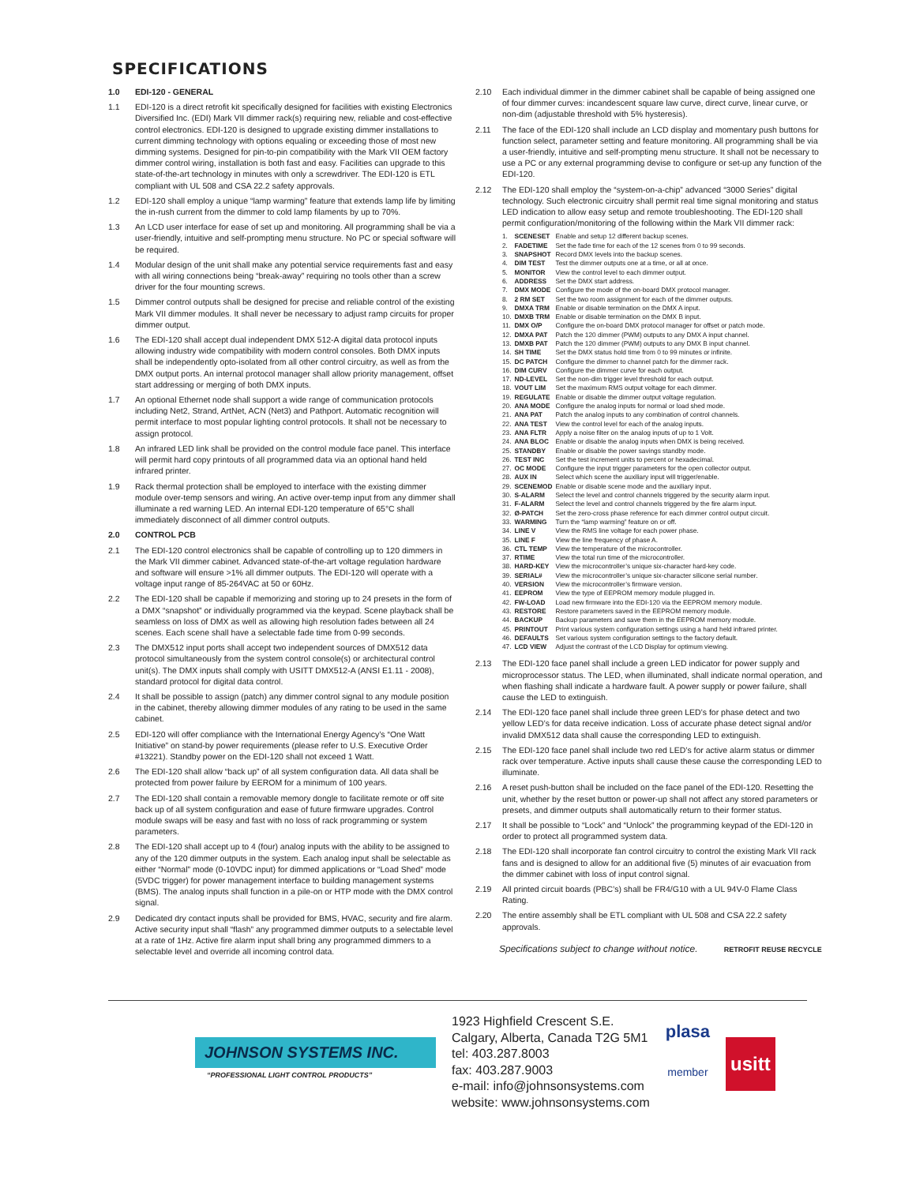SPECIFICATIONS
1.0 EDI-120 - GENERAL
1.1 EDI-120 is a direct retrofit kit specifically designed for facilities with existing Electronics Diversified Inc. (EDI) Mark VII dimmer rack(s) requiring new, reliable and cost-effective control electronics. EDI-120 is designed to upgrade existing dimmer installations to current dimming technology with options equaling or exceeding those of most new dimming systems. Designed for pin-to-pin compatibility with the Mark VII OEM factory dimmer control wiring, installation is both fast and easy. Facilities can upgrade to this state-of-the-art technology in minutes with only a screwdriver. The EDI-120 is ETL compliant with UL 508 and CSA 22.2 safety approvals.
1.2 EDI-120 shall employ a unique “lamp warming” feature that extends lamp life by limiting the in-rush current from the dimmer to cold lamp filaments by up to 70%.
1.3 An LCD user interface for ease of set up and monitoring. All programming shall be via a user-friendly, intuitive and self-prompting menu structure. No PC or special software will be required.
1.4 Modular design of the unit shall make any potential service requirements fast and easy with all wiring connections being “break-away” requiring no tools other than a screw driver for the four mounting screws.
1.5 Dimmer control outputs shall be designed for precise and reliable control of the existing Mark VII dimmer modules. It shall never be necessary to adjust ramp circuits for proper dimmer output.
1.6 The EDI-120 shall accept dual independent DMX 512-A digital data protocol inputs allowing industry wide compatibility with modern control consoles. Both DMX inputs shall be independently opto-isolated from all other control circuitry, as well as from the DMX output ports. An internal protocol manager shall allow priority management, offset start addressing or merging of both DMX inputs.
1.7 An optional Ethernet node shall support a wide range of communication protocols including Net2, Strand, ArtNet, ACN (Net3) and Pathport. Automatic recognition will permit interface to most popular lighting control protocols. It shall not be necessary to assign protocol.
1.8 An infrared LED link shall be provided on the control module face panel. This interface will permit hard copy printouts of all programmed data via an optional hand held infrared printer.
1.9 Rack thermal protection shall be employed to interface with the existing dimmer module over-temp sensors and wiring. An active over-temp input from any dimmer shall illuminate a red warning LED. An internal EDI-120 temperature of 65°C shall immediately disconnect of all dimmer control outputs.
2.0 CONTROL PCB
2.1 The EDI-120 control electronics shall be capable of controlling up to 120 dimmers in the Mark VII dimmer cabinet. Advanced state-of-the-art voltage regulation hardware and software will ensure >1% all dimmer outputs. The EDI-120 will operate with a voltage input range of 85-264VAC at 50 or 60Hz.
2.2 The EDI-120 shall be capable if memorizing and storing up to 24 presets in the form of a DMX “snapshot” or individually programmed via the keypad. Scene playback shall be seamless on loss of DMX as well as allowing high resolution fades between all 24 scenes. Each scene shall have a selectable fade time from 0-99 seconds.
2.3 The DMX512 input ports shall accept two independent sources of DMX512 data protocol simultaneously from the system control console(s) or architectural control unit(s). The DMX inputs shall comply with USITT DMX512-A (ANSI E1.11 - 2008), standard protocol for digital data control.
2.4 It shall be possible to assign (patch) any dimmer control signal to any module position in the cabinet, thereby allowing dimmer modules of any rating to be used in the same cabinet.
2.5 EDI-120 will offer compliance with the International Energy Agency’s “One Watt Initiative” on stand-by power requirements (please refer to U.S. Executive Order #13221). Standby power on the EDI-120 shall not exceed 1 Watt.
2.6 The EDI-120 shall allow “back up” of all system configuration data. All data shall be protected from power failure by EEROM for a minimum of 100 years.
2.7 The EDI-120 shall contain a removable memory dongle to facilitate remote or off site back up of all system configuration and ease of future firmware upgrades. Control module swaps will be easy and fast with no loss of rack programming or system parameters.
2.8 The EDI-120 shall accept up to 4 (four) analog inputs with the ability to be assigned to any of the 120 dimmer outputs in the system. Each analog input shall be selectable as either “Normal” mode (0-10VDC input) for dimmed applications or “Load Shed” mode (5VDC trigger) for power management interface to building management systems (BMS). The analog inputs shall function in a pile-on or HTP mode with the DMX control signal.
2.9 Dedicated dry contact inputs shall be provided for BMS, HVAC, security and fire alarm. Active security input shall “flash” any programmed dimmer outputs to a selectable level at a rate of 1Hz. Active fire alarm input shall bring any programmed dimmers to a selectable level and override all incoming control data.
2.10 Each individual dimmer in the dimmer cabinet shall be capable of being assigned one of four dimmer curves: incandescent square law curve, direct curve, linear curve, or non-dim (adjustable threshold with 5% hysteresis).
2.11 The face of the EDI-120 shall include an LCD display and momentary push buttons for function select, parameter setting and feature monitoring. All programming shall be via a user-friendly, intuitive and self-prompting menu structure. It shall not be necessary to use a PC or any external programming devise to configure or set-up any function of the EDI-120.
2.12 The EDI-120 shall employ the “system-on-a-chip” advanced “3000 Series” digital technology. Such electronic circuitry shall permit real time signal monitoring and status LED indication to allow easy setup and remote troubleshooting. The EDI-120 shall permit configuration/monitoring of the following within the Mark VII dimmer rack:
| 1. | SCENESET | Enable and setup 12 different backup scenes. |
| 2. | FADETIME | Set the fade time for each of the 12 scenes from 0 to 99 seconds. |
| 3. | SNAPSHOT | Record DMX levels into the backup scenes. |
| 4. | DIM TEST | Test the dimmer outputs one at a time, or all at once. |
| 5. | MONITOR | View the control level to each dimmer output. |
| 6. | ADDRESS | Set the DMX start address. |
| 7. | DMX MODE | Configure the mode of the on-board DMX protocol manager. |
| 8. | 2 RM SET | Set the two room assignment for each of the dimmer outputs. |
| 9. | DMXA TRM | Enable or disable termination on the DMX A input. |
| 10. | DMXB TRM | Enable or disable termination on the DMX B input. |
| 11. | DMX O/P | Configure the on-board DMX protocol manager for offset or patch mode. |
| 12. | DMXA PAT | Patch the 120 dimmer (PWM) outputs to any DMX A input channel. |
| 13. | DMXB PAT | Patch the 120 dimmer (PWM) outputs to any DMX B input channel. |
| 14. | SH TIME | Set the DMX status hold time from 0 to 99 minutes or infinite. |
| 15. | DC PATCH | Configure the dimmer to channel patch for the dimmer rack. |
| 16. | DIM CURV | Configure the dimmer curve for each output. |
| 17. | ND-LEVEL | Set the non-dim trigger level threshold for each output. |
| 18. | VOUT LIM | Set the maximum RMS output voltage for each dimmer. |
| 19. | REGULATE | Enable or disable the dimmer output voltage regulation. |
| 20. | ANA MODE | Configure the analog inputs for normal or load shed mode. |
| 21. | ANA PAT | Patch the analog inputs to any combination of control channels. |
| 22. | ANA TEST | View the control level for each of the analog inputs. |
| 23. | ANA FLTR | Apply a noise filter on the analog inputs of up to 1 Volt. |
| 24. | ANA BLOC | Enable or disable the analog inputs when DMX is being received. |
| 25. | STANDBY | Enable or disable the power savings standby mode. |
| 26. | TEST INC | Set the test increment units to percent or hexadecimal. |
| 27. | OC MODE | Configure the input trigger parameters for the open collector output. |
| 28. | AUX IN | Select which scene the auxiliary input will trigger/enable. |
| 29. | SCENEMOD | Enable or disable scene mode and the auxiliary input. |
| 30. | S-ALARM | Select the level and control channels triggered by the security alarm input. |
| 31. | F-ALARM | Select the level and control channels triggered by the fire alarm input. |
| 32. | Ø-PATCH | Set the zero-cross phase reference for each dimmer control output circuit. |
| 33. | WARMING | Turn the “lamp warming” feature on or off. |
| 34. | LINE V | View the RMS line voltage for each power phase. |
| 35. | LINE F | View the line frequency of phase A. |
| 36. | CTL TEMP | View the temperature of the microcontroller. |
| 37. | RTIME | View the total run time of the microcontroller. |
| 38. | HARD-KEY | View the microcontroller’s unique six-character hard-key code. |
| 39. | SERIAL# | View the microcontroller’s unique six-character silicone serial number. |
| 40. | VERSION | View the microcontroller’s firmware version. |
| 41. | EEPROM | View the type of EEPROM memory module plugged in. |
| 42. | FW-LOAD | Load new firmware into the EDI-120 via the EEPROM memory module. |
| 43. | RESTORE | Restore parameters saved in the EEPROM memory module. |
| 44. | BACKUP | Backup parameters and save them in the EEPROM memory module. |
| 45. | PRINTOUT | Print various system configuration settings using a hand held infrared printer. |
| 46. | DEFAULTS | Set various system configuration settings to the factory default. |
| 47. | LCD VIEW | Adjust the contrast of the LCD Display for optimum viewing. |
2.13 The EDI-120 face panel shall include a green LED indicator for power supply and microprocessor status. The LED, when illuminated, shall indicate normal operation, and when flashing shall indicate a hardware fault. A power supply or power failure, shall cause the LED to extinguish.
2.14 The EDI-120 face panel shall include three green LED’s for phase detect and two yellow LED’s for data receive indication. Loss of accurate phase detect signal and/or invalid DMX512 data shall cause the corresponding LED to extinguish.
2.15 The EDI-120 face panel shall include two red LED’s for active alarm status or dimmer rack over temperature. Active inputs shall cause these cause the corresponding LED to illuminate.
2.16 A reset push-button shall be included on the face panel of the EDI-120. Resetting the unit, whether by the reset button or power-up shall not affect any stored parameters or presets, and dimmer outputs shall automatically return to their former status.
2.17 It shall be possible to “Lock” and “Unlock” the programming keypad of the EDI-120 in order to protect all programmed system data.
2.18 The EDI-120 shall incorporate fan control circuitry to control the existing Mark VII rack fans and is designed to allow for an additional five (5) minutes of air evacuation from the dimmer cabinet with loss of input control signal.
2.19 All printed circuit boards (PBC’s) shall be FR4/G10 with a UL 94V-0 Flame Class Rating.
2.20 The entire assembly shall be ETL compliant with UL 508 and CSA 22.2 safety approvals.
Specifications subject to change without notice. RETROFIT REUSE RECYCLE
JOHNSON SYSTEMS INC.
“PROFESSIONAL LIGHT CONTROL PRODUCTS”
1923 Highfield Crescent S.E.
Calgary, Alberta, Canada T2G 5M1
tel: 403.287.8003
fax: 403.287.9003
e-mail: info@johnsonsystems.com
website: www.johnsonsystems.com
plasa
member
usitt